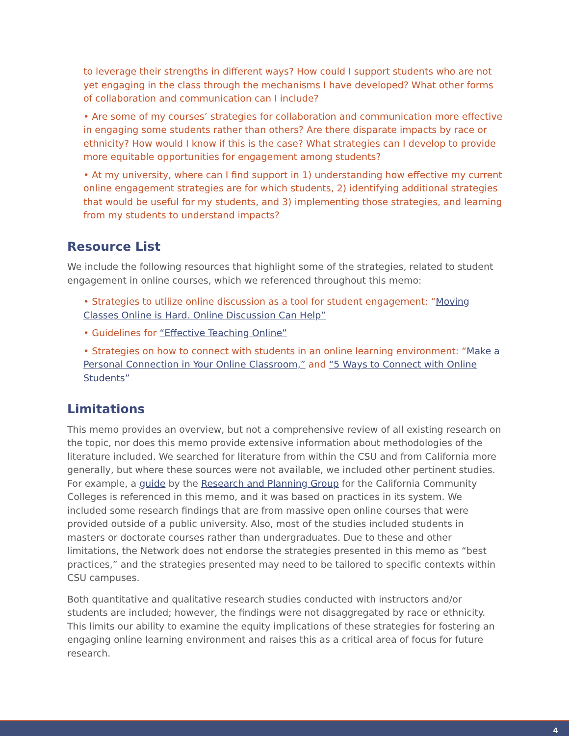to leverage their strengths in different ways? How could I support students who are not yet engaging in the class through the mechanisms I have developed? What other forms of collaboration and communication can I include?
• Are some of my courses’ strategies for collaboration and communication more effective in engaging some students rather than others? Are there disparate impacts by race or ethnicity? How would I know if this is the case? What strategies can I develop to provide more equitable opportunities for engagement among students?
• At my university, where can I find support in 1) understanding how effective my current online engagement strategies are for which students, 2) identifying additional strategies that would be useful for my students, and 3) implementing those strategies, and learning from my students to understand impacts?
Resource List
We include the following resources that highlight some of the strategies, related to student engagement in online courses, which we referenced throughout this memo:
• Strategies to utilize online discussion as a tool for student engagement: “Moving Classes Online is Hard. Online Discussion Can Help”
• Guidelines for “Effective Teaching Online”
• Strategies on how to connect with students in an online learning environment: “Make a Personal Connection in Your Online Classroom,” and “5 Ways to Connect with Online Students”
Limitations
This memo provides an overview, but not a comprehensive review of all existing research on the topic, nor does this memo provide extensive information about methodologies of the literature included. We searched for literature from within the CSU and from California more generally, but where these sources were not available, we included other pertinent studies. For example, a guide by the Research and Planning Group for the California Community Colleges is referenced in this memo, and it was based on practices in its system. We included some research findings that are from massive open online courses that were provided outside of a public university. Also, most of the studies included students in masters or doctorate courses rather than undergraduates. Due to these and other limitations, the Network does not endorse the strategies presented in this memo as “best practices,” and the strategies presented may need to be tailored to specific contexts within CSU campuses.
Both quantitative and qualitative research studies conducted with instructors and/or students are included; however, the findings were not disaggregated by race or ethnicity. This limits our ability to examine the equity implications of these strategies for fostering an engaging online learning environment and raises this as a critical area of focus for future research.
4